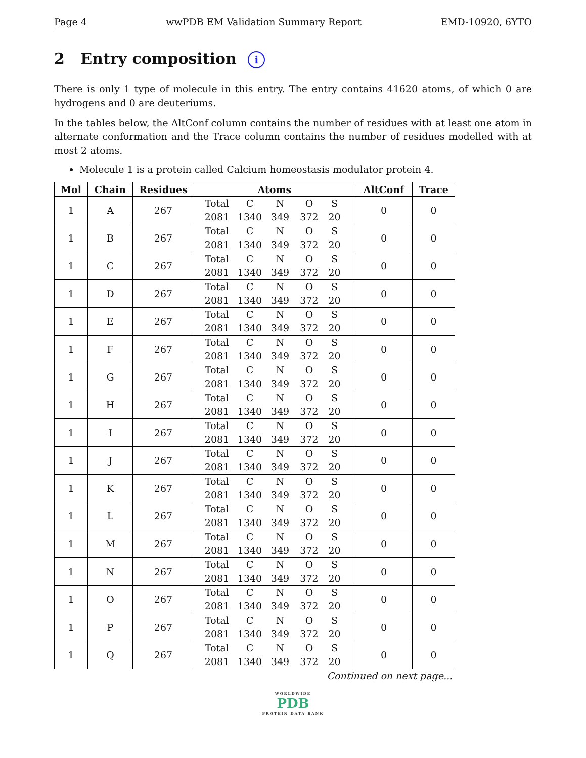Page 4 wwPDB EM Validation Summary Report EMD-10920, 6YTO
2 Entry composition i
There is only 1 type of molecule in this entry. The entry contains 41620 atoms, of which 0 are hydrogens and 0 are deuteriums.
In the tables below, the AltConf column contains the number of residues with at least one atom in alternate conformation and the Trace column contains the number of residues modelled with at most 2 atoms.
Molecule 1 is a protein called Calcium homeostasis modulator protein 4.
| Mol | Chain | Residues | Atoms | AltConf | Trace |
| --- | --- | --- | --- | --- | --- |
| 1 | A | 267 | Total C N O S 2081 1340 349 372 20 | 0 | 0 |
| 1 | B | 267 | Total C N O S 2081 1340 349 372 20 | 0 | 0 |
| 1 | C | 267 | Total C N O S 2081 1340 349 372 20 | 0 | 0 |
| 1 | D | 267 | Total C N O S 2081 1340 349 372 20 | 0 | 0 |
| 1 | E | 267 | Total C N O S 2081 1340 349 372 20 | 0 | 0 |
| 1 | F | 267 | Total C N O S 2081 1340 349 372 20 | 0 | 0 |
| 1 | G | 267 | Total C N O S 2081 1340 349 372 20 | 0 | 0 |
| 1 | H | 267 | Total C N O S 2081 1340 349 372 20 | 0 | 0 |
| 1 | I | 267 | Total C N O S 2081 1340 349 372 20 | 0 | 0 |
| 1 | J | 267 | Total C N O S 2081 1340 349 372 20 | 0 | 0 |
| 1 | K | 267 | Total C N O S 2081 1340 349 372 20 | 0 | 0 |
| 1 | L | 267 | Total C N O S 2081 1340 349 372 20 | 0 | 0 |
| 1 | M | 267 | Total C N O S 2081 1340 349 372 20 | 0 | 0 |
| 1 | N | 267 | Total C N O S 2081 1340 349 372 20 | 0 | 0 |
| 1 | O | 267 | Total C N O S 2081 1340 349 372 20 | 0 | 0 |
| 1 | P | 267 | Total C N O S 2081 1340 349 372 20 | 0 | 0 |
| 1 | Q | 267 | Total C N O S 2081 1340 349 372 20 | 0 | 0 |
Continued on next page...
WORLDWIDE
PDB
PROTEIN DATA BANK